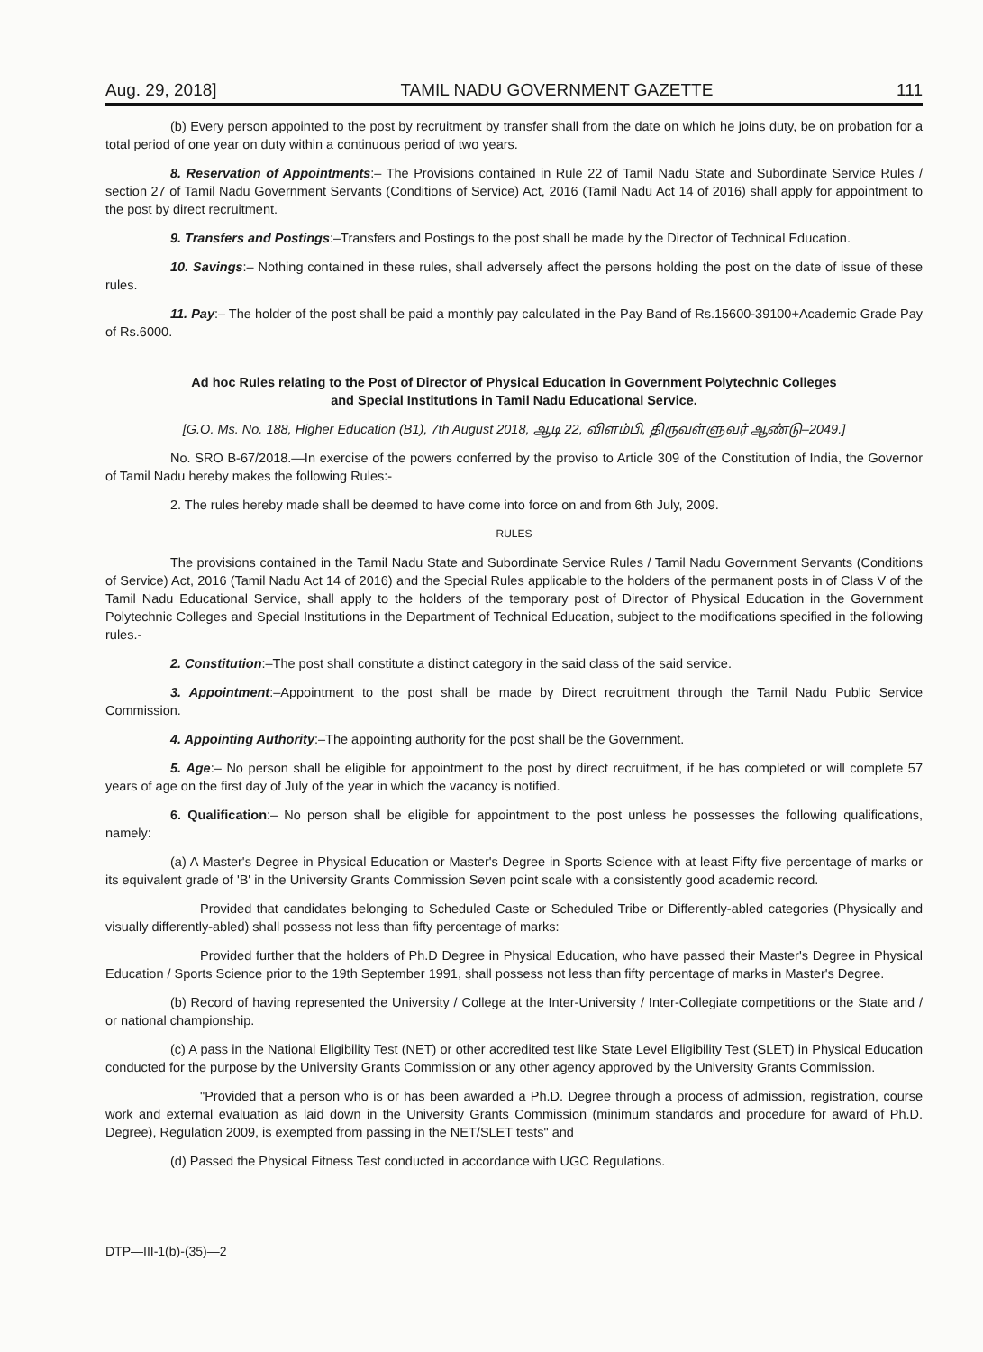Aug. 29, 2018] TAMIL NADU GOVERNMENT GAZETTE 111
(b) Every person appointed to the post by recruitment by transfer shall from the date on which he joins duty, be on probation for a total period of one year on duty within a continuous period of two years.
8. Reservation of Appointments:– The Provisions contained in Rule 22 of Tamil Nadu State and Subordinate Service Rules / section 27 of Tamil Nadu Government Servants (Conditions of Service) Act, 2016 (Tamil Nadu Act 14 of 2016) shall apply for appointment to the post by direct recruitment.
9. Transfers and Postings:–Transfers and Postings to the post shall be made by the Director of Technical Education.
10. Savings:– Nothing contained in these rules, shall adversely affect the persons holding the post on the date of issue of these rules.
11. Pay:– The holder of the post shall be paid a monthly pay calculated in the Pay Band of Rs.15600-39100+Academic Grade Pay of Rs.6000.
Ad hoc Rules relating to the Post of Director of Physical Education in Government Polytechnic Colleges
and Special Institutions in Tamil Nadu Educational Service.
[G.O. Ms. No. 188, Higher Education (B1), 7th August 2018, ஆடி 22, விளம்பி, திருவள்ளுவர் ஆண்டு–2049.]
No. SRO B-67/2018.—In exercise of the powers conferred by the proviso to Article 309 of the Constitution of India, the Governor of Tamil Nadu hereby makes the following Rules:-
2. The rules hereby made shall be deemed to have come into force on and from 6th July, 2009.
RULES
The provisions contained in the Tamil Nadu State and Subordinate Service Rules / Tamil Nadu Government Servants (Conditions of Service) Act, 2016 (Tamil Nadu Act 14 of 2016) and the Special Rules applicable to the holders of the permanent posts in of Class V of the Tamil Nadu Educational Service, shall apply to the holders of the temporary post of Director of Physical Education in the Government Polytechnic Colleges and Special Institutions in the Department of Technical Education, subject to the modifications specified in the following rules.-
2. Constitution:–The post shall constitute a distinct category in the said class of the said service.
3. Appointment:–Appointment to the post shall be made by Direct recruitment through the Tamil Nadu Public Service Commission.
4. Appointing Authority:–The appointing authority for the post shall be the Government.
5. Age:– No person shall be eligible for appointment to the post by direct recruitment, if he has completed or will complete 57 years of age on the first day of July of the year in which the vacancy is notified.
6. Qualification:– No person shall be eligible for appointment to the post unless he possesses the following qualifications, namely:
(a) A Master's Degree in Physical Education or Master's Degree in Sports Science with at least Fifty five percentage of marks or its equivalent grade of 'B' in the University Grants Commission Seven point scale with a consistently good academic record.
Provided that candidates belonging to Scheduled Caste or Scheduled Tribe or Differently-abled categories (Physically and visually differently-abled) shall possess not less than fifty percentage of marks:
Provided further that the holders of Ph.D Degree in Physical Education, who have passed their Master's Degree in Physical Education / Sports Science prior to the 19th September 1991, shall possess not less than fifty percentage of marks in Master's Degree.
(b) Record of having represented the University / College at the Inter-University / Inter-Collegiate competitions or the State and / or national championship.
(c) A pass in the National Eligibility Test (NET) or other accredited test like State Level Eligibility Test (SLET) in Physical Education conducted for the purpose by the University Grants Commission or any other agency approved by the University Grants Commission.
"Provided that a person who is or has been awarded a Ph.D. Degree through a process of admission, registration, course work and external evaluation as laid down in the University Grants Commission (minimum standards and procedure for award of Ph.D. Degree), Regulation 2009, is exempted from passing in the NET/SLET tests" and
(d) Passed the Physical Fitness Test conducted in accordance with UGC Regulations.
DTP—III-1(b)-(35)—2